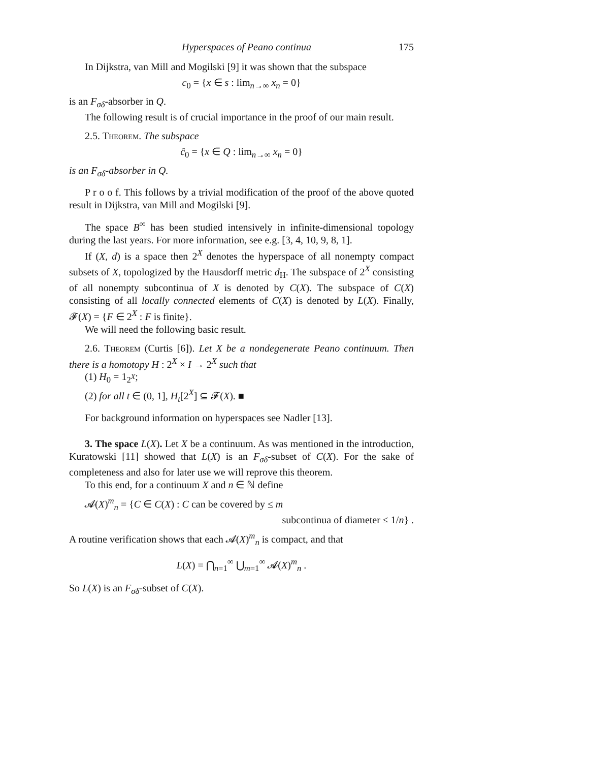Hyperspaces of Peano continua 175
In Dijkstra, van Mill and Mogilski [9] it was shown that the subspace
c<sub>0</sub> = {x ∈ s : lim<sub>n→∞</sub> x<sub>n</sub> = 0}
is an F<sub>σδ</sub>-absorber in Q.
The following result is of crucial importance in the proof of our main result.
2.5. Theorem. The subspace
ĉ<sub>0</sub> = {x ∈ Q : lim<sub>n→∞</sub> x<sub>n</sub> = 0}
is an F<sub>σδ</sub>-absorber in Q.
P r o o f. This follows by a trivial modification of the proof of the above quoted result in Dijkstra, van Mill and Mogilski [9].
The space B<sup>∞</sup> has been studied intensively in infinite-dimensional topology during the last years. For more information, see e.g. [3, 4, 10, 9, 8, 1].
If (X, d) is a space then 2<sup>X</sup> denotes the hyperspace of all nonempty compact subsets of X, topologized by the Hausdorff metric d<sub>H</sub>. The subspace of 2<sup>X</sup> consisting of all nonempty subcontinua of X is denoted by C(X). The subspace of C(X) consisting of all locally connected elements of C(X) is denoted by L(X). Finally, 𝓕(X) = {F ∈ 2<sup>X</sup> : F is finite}.
We will need the following basic result.
2.6. Theorem (Curtis [6]). Let X be a nondegenerate Peano continuum. Then there is a homotopy H : 2<sup>X</sup> × I → 2<sup>X</sup> such that
(1) H<sub>0</sub> = 1<sub>2<sup>X</sup></sub>;
(2) for all t ∈ (0, 1], H<sub>t</sub>[2<sup>X</sup>] ⊆ 𝓕(X). ■
For background information on hyperspaces see Nadler [13].
3. The space L(X). Let X be a continuum. As was mentioned in the introduction, Kuratowski [11] showed that L(X) is an F<sub>σδ</sub>-subset of C(X). For the sake of completeness and also for later use we will reprove this theorem.
To this end, for a continuum X and n ∈ ℕ define
𝓐(X)<sup>m</sup><sub>n</sub> = {C ∈ C(X) : C can be covered by ≤ m
subcontinua of diameter ≤ 1/n} .
A routine verification shows that each 𝓐(X)<sup>m</sup><sub>n</sub> is compact, and that
L(X) = ⋂<sub>n=1</sub><sup>∞</sup> ⋃<sub>m=1</sub><sup>∞</sup> 𝓐(X)<sup>m</sup><sub>n</sub> .
So L(X) is an F<sub>σδ</sub>-subset of C(X).